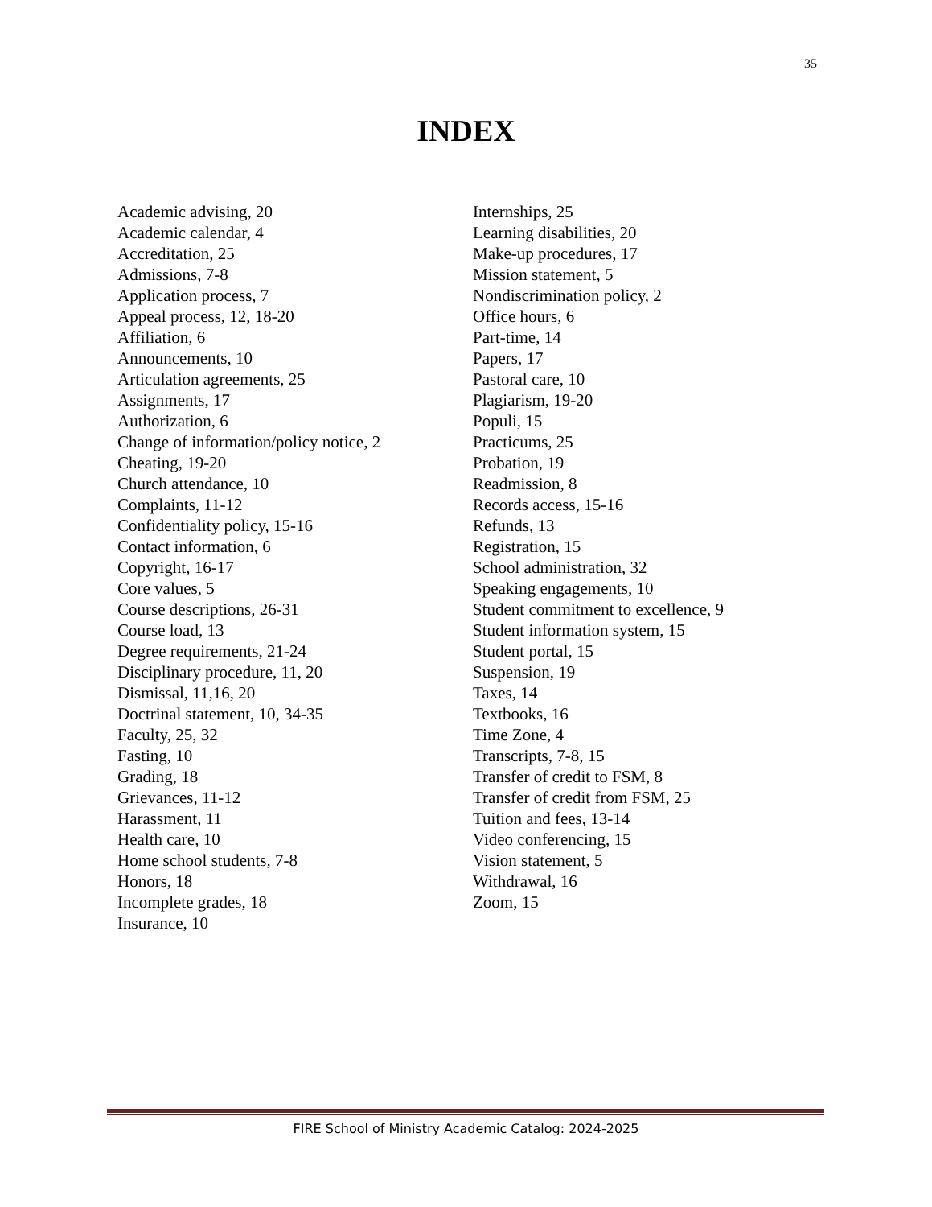35
INDEX
Academic advising, 20
Academic calendar, 4
Accreditation, 25
Admissions, 7-8
Application process, 7
Appeal process, 12, 18-20
Affiliation, 6
Announcements, 10
Articulation agreements, 25
Assignments, 17
Authorization, 6
Change of information/policy notice, 2
Cheating, 19-20
Church attendance, 10
Complaints, 11-12
Confidentiality policy, 15-16
Contact information, 6
Copyright, 16-17
Core values, 5
Course descriptions, 26-31
Course load, 13
Degree requirements, 21-24
Disciplinary procedure, 11, 20
Dismissal, 11,16, 20
Doctrinal statement, 10, 34-35
Faculty, 25, 32
Fasting, 10
Grading, 18
Grievances, 11-12
Harassment, 11
Health care, 10
Home school students, 7-8
Honors, 18
Incomplete grades, 18
Insurance, 10
Internships, 25
Learning disabilities, 20
Make-up procedures, 17
Mission statement, 5
Nondiscrimination policy, 2
Office hours, 6
Part-time, 14
Papers, 17
Pastoral care, 10
Plagiarism, 19-20
Populi, 15
Practicums, 25
Probation, 19
Readmission, 8
Records access, 15-16
Refunds, 13
Registration, 15
School administration, 32
Speaking engagements, 10
Student commitment to excellence, 9
Student information system, 15
Student portal, 15
Suspension, 19
Taxes, 14
Textbooks, 16
Time Zone, 4
Transcripts, 7-8, 15
Transfer of credit to FSM, 8
Transfer of credit from FSM, 25
Tuition and fees, 13-14
Video conferencing, 15
Vision statement, 5
Withdrawal, 16
Zoom, 15
FIRE School of Ministry Academic Catalog: 2024-2025